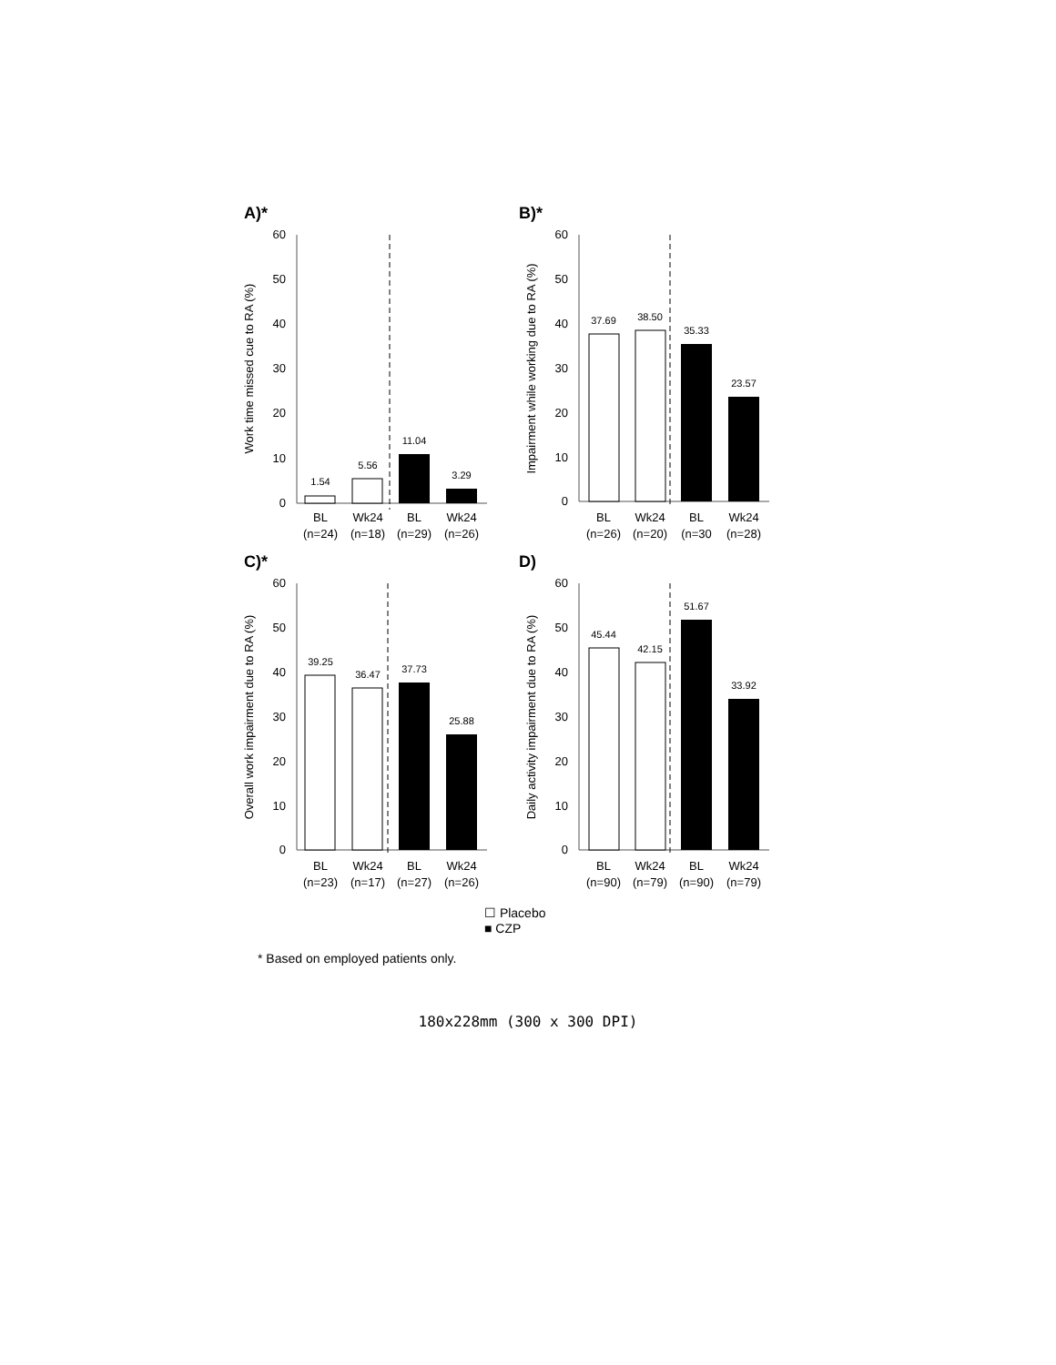A)*
Work time missed cue to RA (%)
60
50
40
30
20
10
0
1.54
5.56
11.04
3.29
BL
Wk24
BL
Wk24
(n=24)
(n=18)
(n=29)
(n=26)
B)*
Impairment while working due to RA (%)
60
50
40
30
20
10
0
37.69
38.50
35.33
23.57
BL
Wk24
BL
Wk24
(n=26)
(n=20)
(n=30
(n=28)
C)*
Overall work impairment due to RA (%)
60
50
40
30
20
10
0
39.25
36.47
37.73
25.88
BL
Wk24
BL
Wk24
(n=23)
(n=17)
(n=27)
(n=26)
D)
Daily activity impairment due to RA (%)
60
50
40
30
20
10
0
45.44
42.15
51.67
33.92
BL
Wk24
BL
Wk24
(n=90)
(n=79)
(n=90)
(n=79)
☐ Placebo
■ CZP
* Based on employed patients only.
180x228mm (300 x 300 DPI)